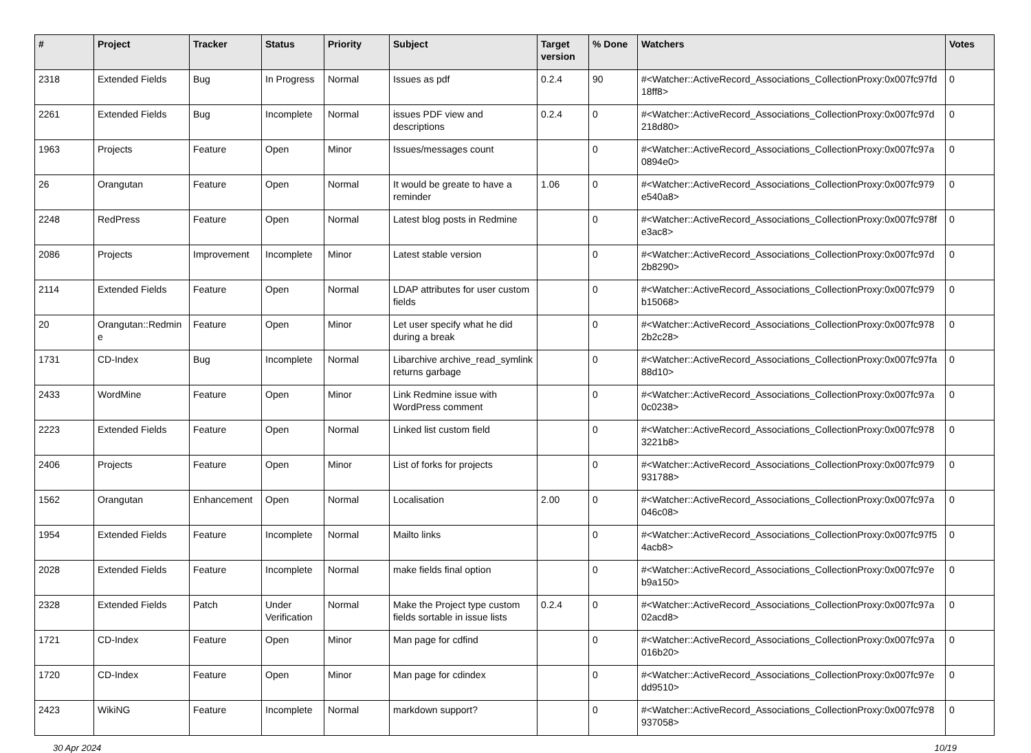| # | Project | Tracker | Status | Priority | Subject | Target version | % Done | Watchers | Votes |
| --- | --- | --- | --- | --- | --- | --- | --- | --- | --- |
| 2318 | Extended Fields | Bug | In Progress | Normal | Issues as pdf | 0.2.4 | 90 | #<Watcher::ActiveRecord_Associations_CollectionProxy:0x007fc97fd 18ff8> | 0 |
| 2261 | Extended Fields | Bug | Incomplete | Normal | issues PDF view and descriptions | 0.2.4 | 0 | #<Watcher::ActiveRecord_Associations_CollectionProxy:0x007fc97d 218d80> | 0 |
| 1963 | Projects | Feature | Open | Minor | Issues/messages count | | 0 | #<Watcher::ActiveRecord_Associations_CollectionProxy:0x007fc97a 0894e0> | 0 |
| 26 | Orangutan | Feature | Open | Normal | It would be greate to have a reminder | 1.06 | 0 | #<Watcher::ActiveRecord_Associations_CollectionProxy:0x007fc979 e540a8> | 0 |
| 2248 | RedPress | Feature | Open | Normal | Latest blog posts in Redmine | | 0 | #<Watcher::ActiveRecord_Associations_CollectionProxy:0x007fc978f e3ac8> | 0 |
| 2086 | Projects | Improvement | Incomplete | Minor | Latest stable version | | 0 | #<Watcher::ActiveRecord_Associations_CollectionProxy:0x007fc97d 2b8290> | 0 |
| 2114 | Extended Fields | Feature | Open | Normal | LDAP attributes for user custom fields | | 0 | #<Watcher::ActiveRecord_Associations_CollectionProxy:0x007fc979 b15068> | 0 |
| 20 | Orangutan::Redmin e | Feature | Open | Minor | Let user specify what he did during a break | | 0 | #<Watcher::ActiveRecord_Associations_CollectionProxy:0x007fc978 2b2c28> | 0 |
| 1731 | CD-Index | Bug | Incomplete | Normal | Libarchive archive_read_symlink returns garbage | | 0 | #<Watcher::ActiveRecord_Associations_CollectionProxy:0x007fc97fa 88d10> | 0 |
| 2433 | WordMine | Feature | Open | Minor | Link Redmine issue with WordPress comment | | 0 | #<Watcher::ActiveRecord_Associations_CollectionProxy:0x007fc97a 0c0238> | 0 |
| 2223 | Extended Fields | Feature | Open | Normal | Linked list custom field | | 0 | #<Watcher::ActiveRecord_Associations_CollectionProxy:0x007fc978 3221b8> | 0 |
| 2406 | Projects | Feature | Open | Minor | List of forks for projects | | 0 | #<Watcher::ActiveRecord_Associations_CollectionProxy:0x007fc979 931788> | 0 |
| 1562 | Orangutan | Enhancement | Open | Normal | Localisation | 2.00 | 0 | #<Watcher::ActiveRecord_Associations_CollectionProxy:0x007fc97a 046c08> | 0 |
| 1954 | Extended Fields | Feature | Incomplete | Normal | Mailto links | | 0 | #<Watcher::ActiveRecord_Associations_CollectionProxy:0x007fc97f5 4acb8> | 0 |
| 2028 | Extended Fields | Feature | Incomplete | Normal | make fields final option | | 0 | #<Watcher::ActiveRecord_Associations_CollectionProxy:0x007fc97e b9a150> | 0 |
| 2328 | Extended Fields | Patch | Under Verification | Normal | Make the Project type custom fields sortable in issue lists | 0.2.4 | 0 | #<Watcher::ActiveRecord_Associations_CollectionProxy:0x007fc97a 02acd8> | 0 |
| 1721 | CD-Index | Feature | Open | Minor | Man page for cdfind | | 0 | #<Watcher::ActiveRecord_Associations_CollectionProxy:0x007fc97a 016b20> | 0 |
| 1720 | CD-Index | Feature | Open | Minor | Man page for cdindex | | 0 | #<Watcher::ActiveRecord_Associations_CollectionProxy:0x007fc97e dd9510> | 0 |
| 2423 | WikiNG | Feature | Incomplete | Normal | markdown support? | | 0 | #<Watcher::ActiveRecord_Associations_CollectionProxy:0x007fc978 937058> | 0 |
30 Apr 2024 10/19